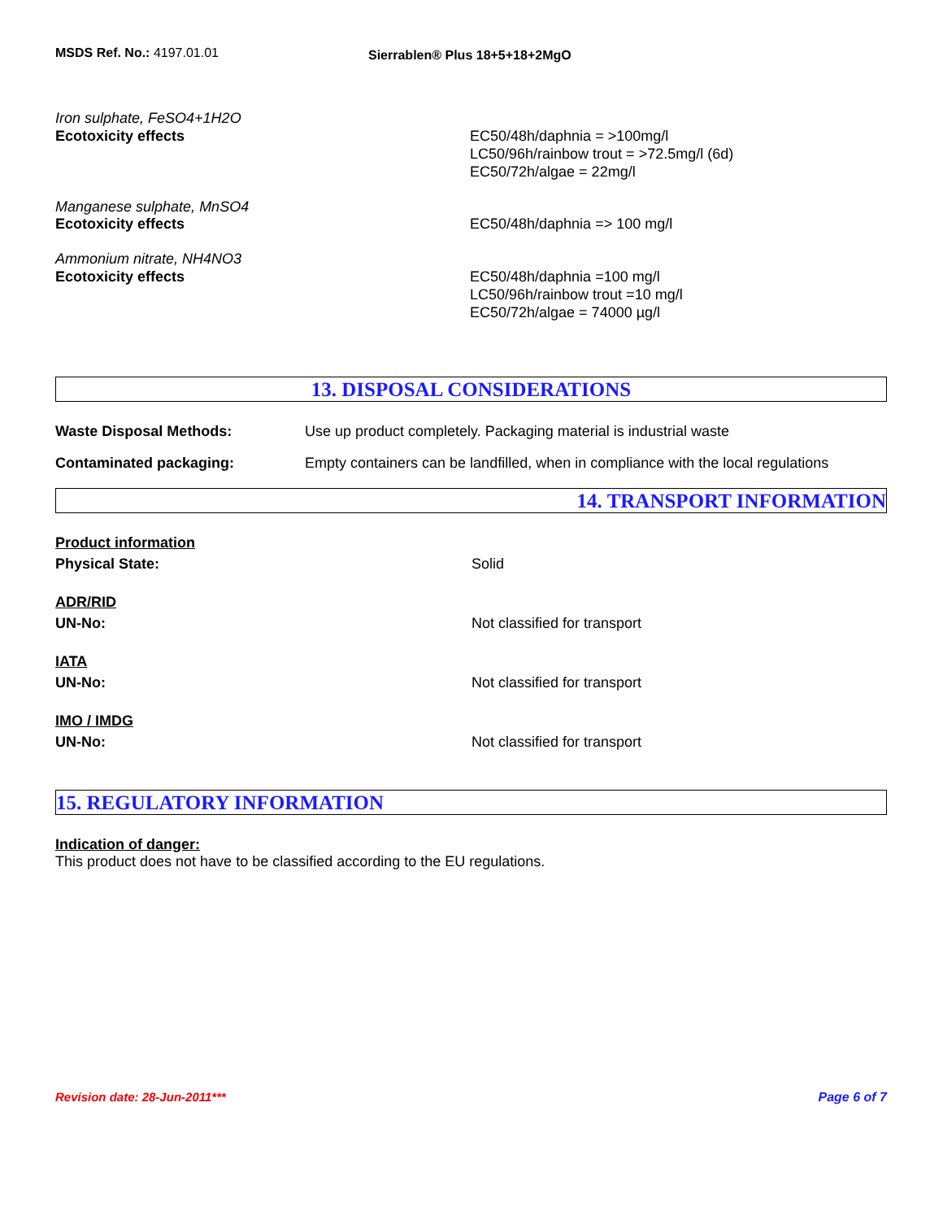MSDS Ref. No.: 4197.01.01
Sierrablen® Plus 18+5+18+2MgO
Iron sulphate, FeSO4+1H2O
Ecotoxicity effects EC50/48h/daphnia = >100mg/l
LC50/96h/rainbow trout = >72.5mg/l (6d)
EC50/72h/algae = 22mg/l
Manganese sulphate, MnSO4
Ecotoxicity effects EC50/48h/daphnia => 100 mg/l
Ammonium nitrate, NH4NO3
Ecotoxicity effects EC50/48h/daphnia =100 mg/l
LC50/96h/rainbow trout =10 mg/l
EC50/72h/algae = 74000 µg/l
13. DISPOSAL CONSIDERATIONS
Waste Disposal Methods: Use up product completely. Packaging material is industrial waste
Contaminated packaging: Empty containers can be landfilled, when in compliance with the local regulations
14. TRANSPORT INFORMATION
Product information
Physical State: Solid
ADR/RID
UN-No: Not classified for transport
IATA
UN-No: Not classified for transport
IMO / IMDG
UN-No: Not classified for transport
15. REGULATORY INFORMATION
Indication of danger:
This product does not have to be classified according to the EU regulations.
Revision date: 28-Jun-2011*** Page 6 of 7